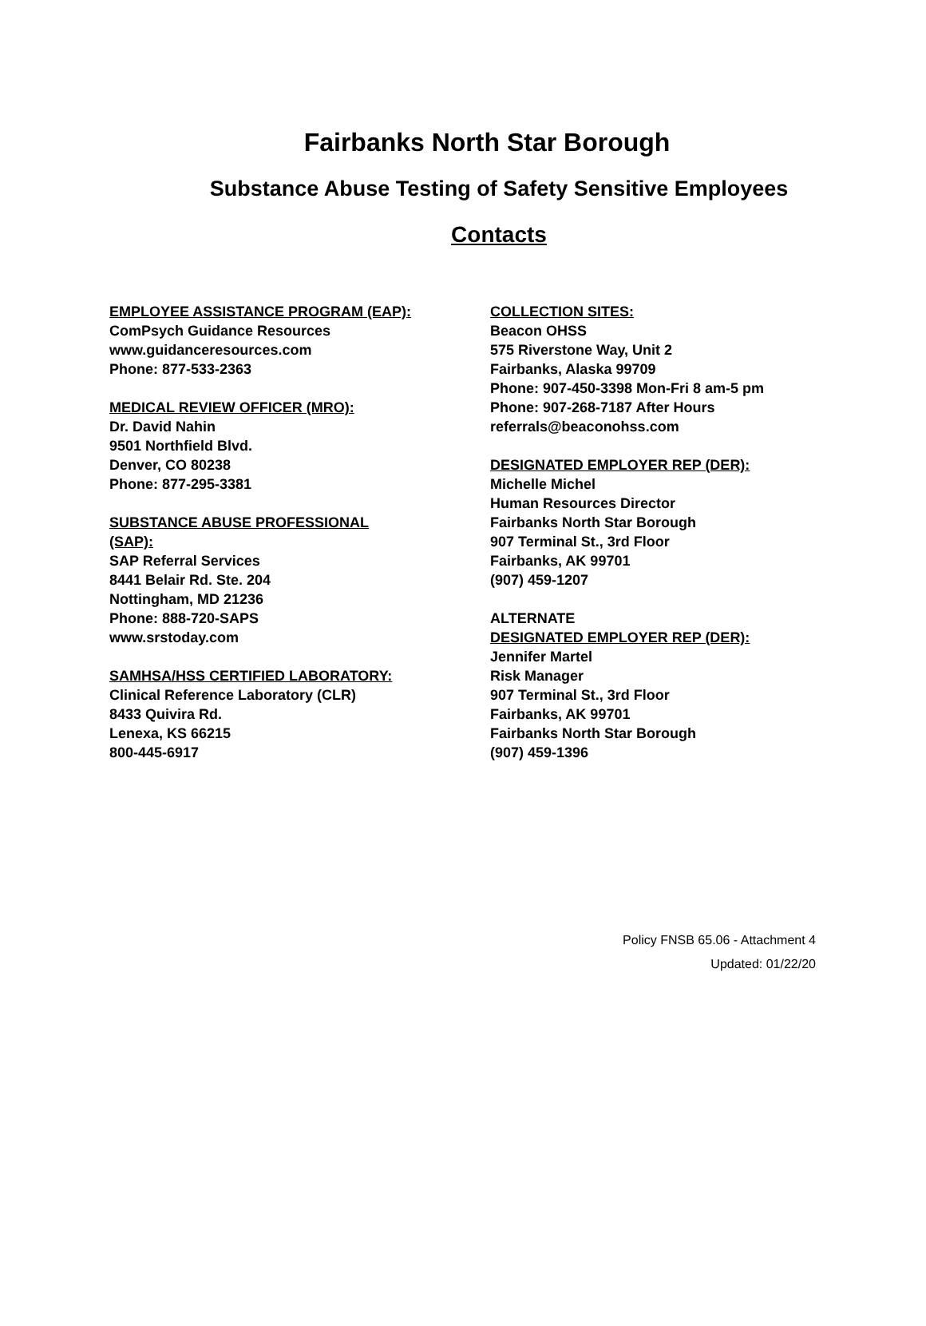Fairbanks North Star Borough
Substance Abuse Testing of Safety Sensitive Employees
Contacts
EMPLOYEE ASSISTANCE PROGRAM (EAP):
ComPsych Guidance Resources
www.guidanceresources.com
Phone: 877-533-2363
MEDICAL REVIEW OFFICER (MRO):
Dr. David Nahin
9501 Northfield Blvd.
Denver, CO 80238
Phone: 877-295-3381
SUBSTANCE ABUSE PROFESSIONAL
(SAP):
SAP Referral Services
8441 Belair Rd. Ste. 204
Nottingham, MD 21236
Phone: 888-720-SAPS
www.srstoday.com
SAMHSA/HSS CERTIFIED LABORATORY:
Clinical Reference Laboratory (CLR)
8433 Quivira Rd.
Lenexa, KS 66215
800-445-6917
COLLECTION SITES:
Beacon OHSS
575 Riverstone Way, Unit 2
Fairbanks, Alaska 99709
Phone: 907-450-3398 Mon-Fri 8 am-5 pm
Phone: 907-268-7187 After Hours
referrals@beaconohss.com
DESIGNATED EMPLOYER REP (DER):
Michelle Michel
Human Resources Director
Fairbanks North Star Borough
907 Terminal St., 3rd Floor
Fairbanks, AK 99701
(907) 459-1207
ALTERNATE
DESIGNATED EMPLOYER REP (DER):
Jennifer Martel
Risk Manager
907 Terminal St., 3rd Floor
Fairbanks, AK 99701
Fairbanks North Star Borough
(907) 459-1396
Policy FNSB 65.06 - Attachment 4
Updated: 01/22/20